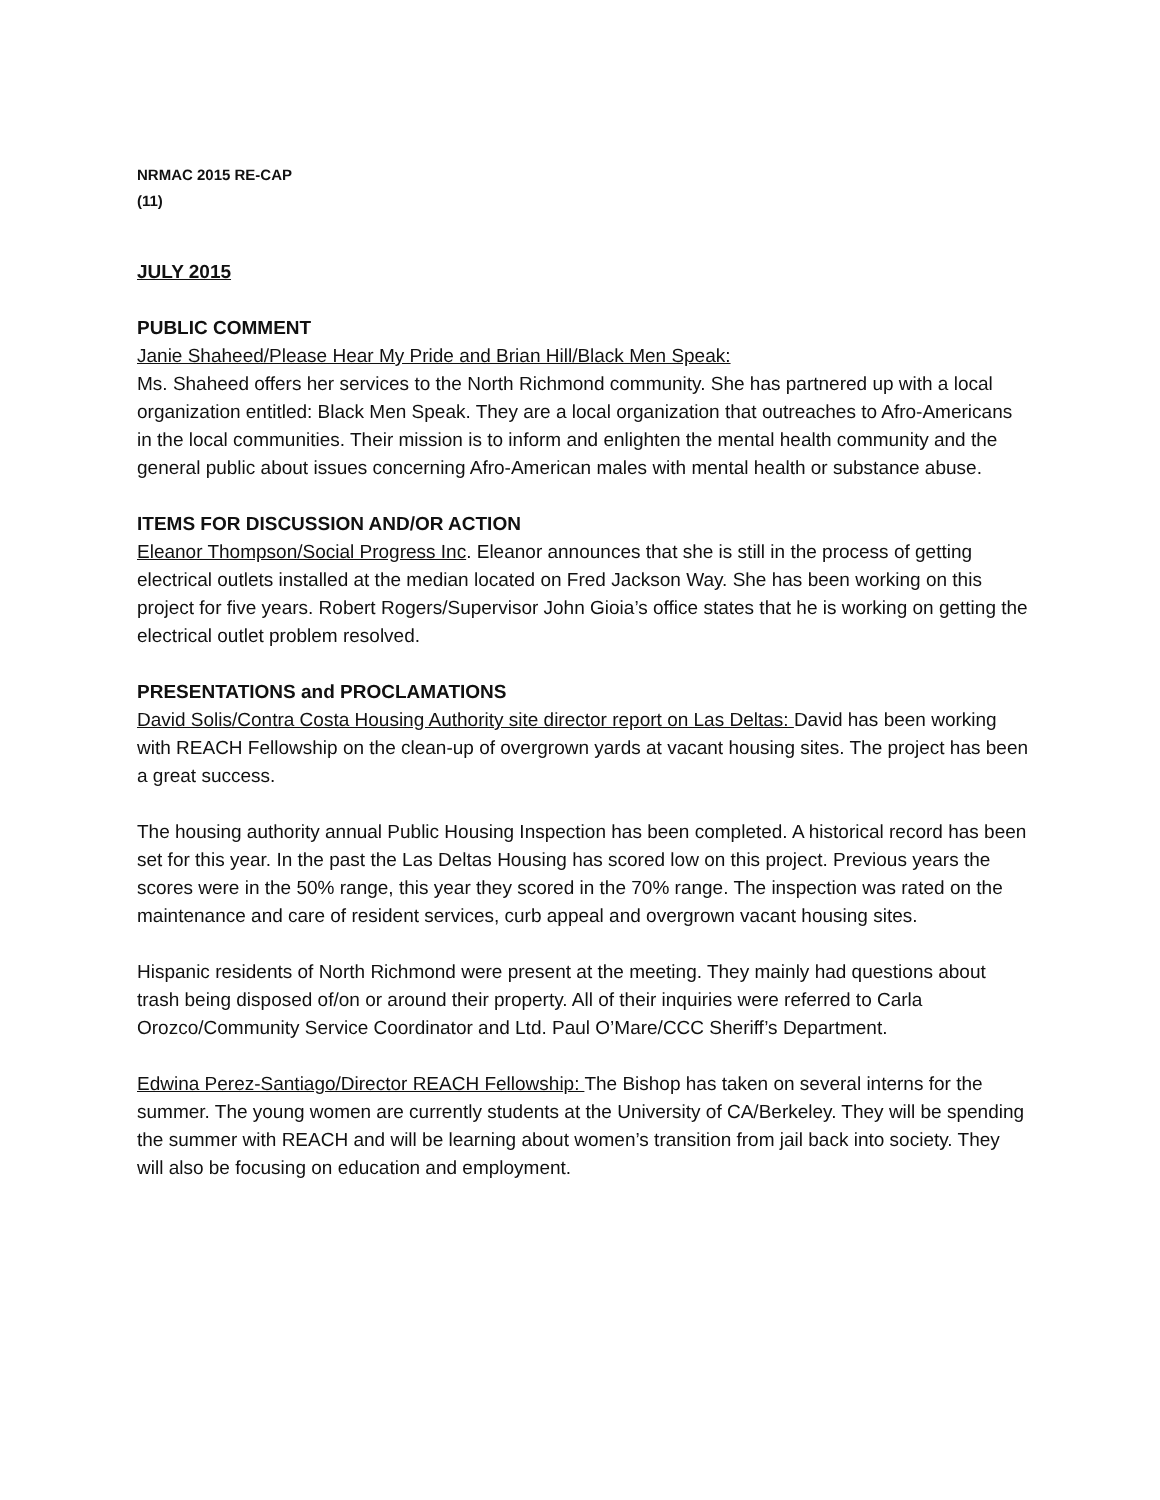NRMAC 2015 RE-CAP
(11)
JULY 2015
PUBLIC COMMENT
Janie Shaheed/Please Hear My Pride and Brian Hill/Black Men Speak:
Ms. Shaheed offers her services to the North Richmond community. She has partnered up with a local organization entitled: Black Men Speak. They are a local organization that outreaches to Afro-Americans in the local communities. Their mission is to inform and enlighten the mental health community and the general public about issues concerning Afro-American males with mental health or substance abuse.
ITEMS FOR DISCUSSION AND/OR ACTION
Eleanor Thompson/Social Progress Inc. Eleanor announces that she is still in the process of getting electrical outlets installed at the median located on Fred Jackson Way. She has been working on this project for five years. Robert Rogers/Supervisor John Gioia’s office states that he is working on getting the electrical outlet problem resolved.
PRESENTATIONS and PROCLAMATIONS
David Solis/Contra Costa Housing Authority site director report on Las Deltas: David has been working with REACH Fellowship on the clean-up of overgrown yards at vacant housing sites. The project has been a great success.
The housing authority annual Public Housing Inspection has been completed. A historical record has been set for this year. In the past the Las Deltas Housing has scored low on this project. Previous years the scores were in the 50% range, this year they scored in the 70% range. The inspection was rated on the maintenance and care of resident services, curb appeal and overgrown vacant housing sites.
Hispanic residents of North Richmond were present at the meeting. They mainly had questions about trash being disposed of/on or around their property. All of their inquiries were referred to Carla Orozco/Community Service Coordinator and Ltd. Paul O’Mare/CCC Sheriff’s Department.
Edwina Perez-Santiago/Director REACH Fellowship: The Bishop has taken on several interns for the summer. The young women are currently students at the University of CA/Berkeley. They will be spending the summer with REACH and will be learning about women’s transition from jail back into society. They will also be focusing on education and employment.